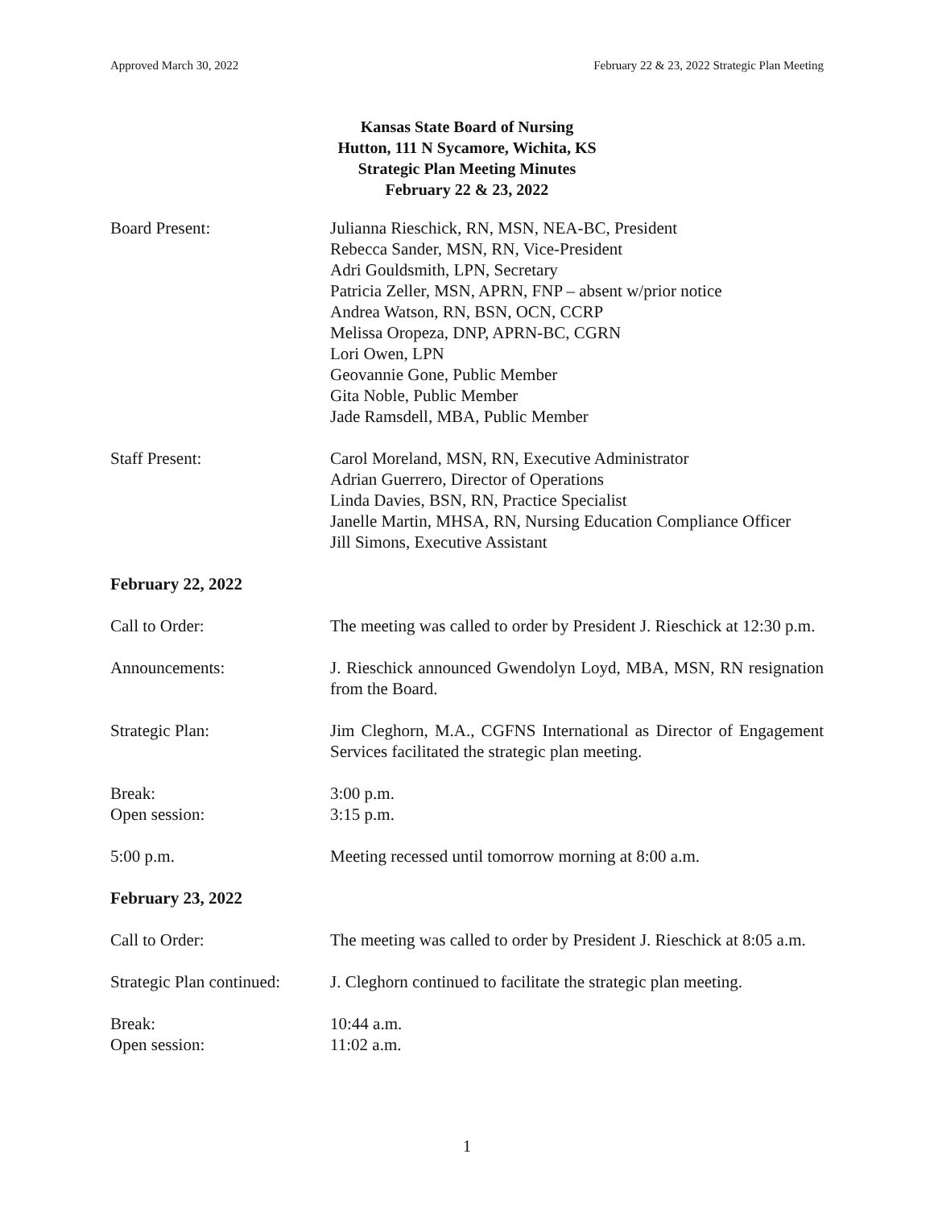Approved March 30, 2022 February 22 & 23, 2022 Strategic Plan Meeting
Kansas State Board of Nursing
Hutton, 111 N Sycamore, Wichita, KS
Strategic Plan Meeting Minutes
February 22 & 23, 2022
Board Present: Julianna Rieschick, RN, MSN, NEA-BC, President
Rebecca Sander, MSN, RN, Vice-President
Adri Gouldsmith, LPN, Secretary
Patricia Zeller, MSN, APRN, FNP – absent w/prior notice
Andrea Watson, RN, BSN, OCN, CCRP
Melissa Oropeza, DNP, APRN-BC, CGRN
Lori Owen, LPN
Geovannie Gone, Public Member
Gita Noble, Public Member
Jade Ramsdell, MBA, Public Member
Staff Present: Carol Moreland, MSN, RN, Executive Administrator
Adrian Guerrero, Director of Operations
Linda Davies, BSN, RN, Practice Specialist
Janelle Martin, MHSA, RN, Nursing Education Compliance Officer
Jill Simons, Executive Assistant
February 22, 2022
Call to Order: The meeting was called to order by President J. Rieschick at 12:30 p.m.
Announcements: J. Rieschick announced Gwendolyn Loyd, MBA, MSN, RN resignation from the Board.
Strategic Plan: Jim Cleghorn, M.A., CGFNS International as Director of Engagement Services facilitated the strategic plan meeting.
Break:
Open session:
3:00 p.m.
3:15 p.m.
5:00 p.m. Meeting recessed until tomorrow morning at 8:00 a.m.
February 23, 2022
Call to Order: The meeting was called to order by President J. Rieschick at 8:05 a.m.
Strategic Plan continued:
J. Cleghorn continued to facilitate the strategic plan meeting.
Break:
Open session:
10:44 a.m.
11:02 a.m.
1